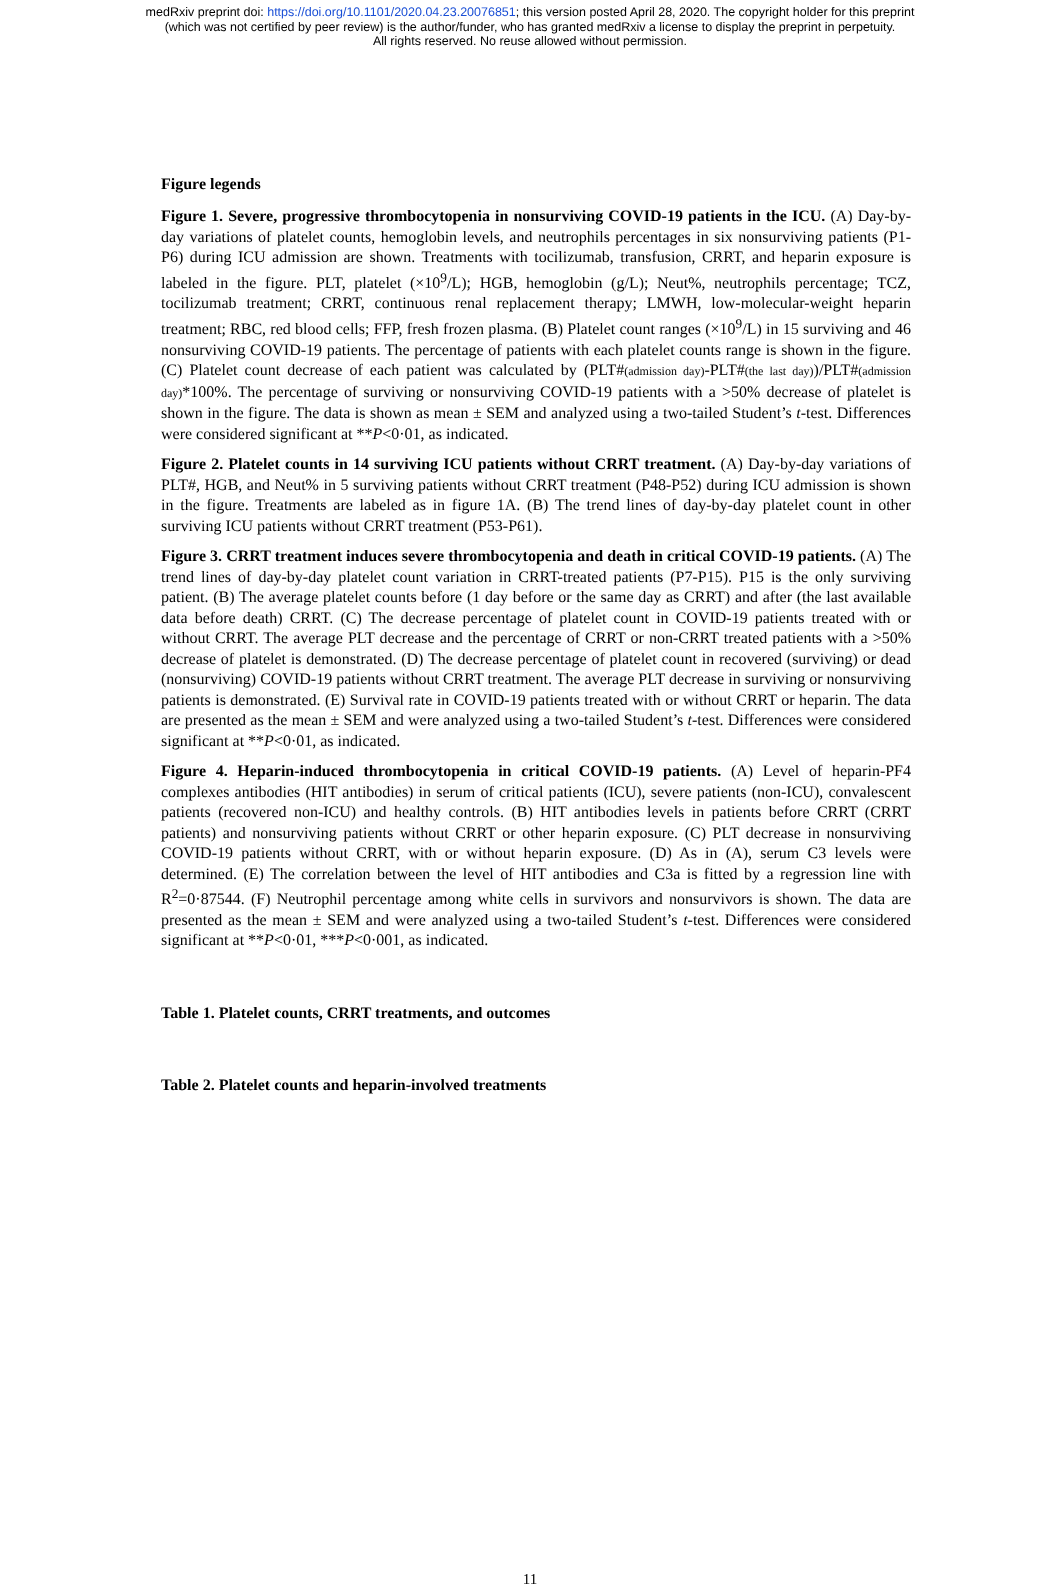medRxiv preprint doi: https://doi.org/10.1101/2020.04.23.20076851; this version posted April 28, 2020. The copyright holder for this preprint
(which was not certified by peer review) is the author/funder, who has granted medRxiv a license to display the preprint in perpetuity.
All rights reserved. No reuse allowed without permission.
Figure legends
Figure 1. Severe, progressive thrombocytopenia in nonsurviving COVID-19 patients in the ICU. (A) Day-by-day variations of platelet counts, hemoglobin levels, and neutrophils percentages in six nonsurviving patients (P1-P6) during ICU admission are shown. Treatments with tocilizumab, transfusion, CRRT, and heparin exposure is labeled in the figure. PLT, platelet (×10<sup>9</sup>/L); HGB, hemoglobin (g/L); Neut%, neutrophils percentage; TCZ, tocilizumab treatment; CRRT, continuous renal replacement therapy; LMWH, low-molecular-weight heparin treatment; RBC, red blood cells; FFP, fresh frozen plasma. (B) Platelet count ranges (×10<sup>9</sup>/L) in 15 surviving and 46 nonsurviving COVID-19 patients. The percentage of patients with each platelet counts range is shown in the figure. (C) Platelet count decrease of each patient was calculated by (PLT#(admission day)-PLT#(the last day))/PLT#(admission day)*100%. The percentage of surviving or nonsurviving COVID-19 patients with a >50% decrease of platelet is shown in the figure. The data is shown as mean ± SEM and analyzed using a two-tailed Student’s t-test. Differences were considered significant at **P<0·01, as indicated.
Figure 2. Platelet counts in 14 surviving ICU patients without CRRT treatment. (A) Day-by-day variations of PLT#, HGB, and Neut% in 5 surviving patients without CRRT treatment (P48-P52) during ICU admission is shown in the figure. Treatments are labeled as in figure 1A. (B) The trend lines of day-by-day platelet count in other surviving ICU patients without CRRT treatment (P53-P61).
Figure 3. CRRT treatment induces severe thrombocytopenia and death in critical COVID-19 patients. (A) The trend lines of day-by-day platelet count variation in CRRT-treated patients (P7-P15). P15 is the only surviving patient. (B) The average platelet counts before (1 day before or the same day as CRRT) and after (the last available data before death) CRRT. (C) The decrease percentage of platelet count in COVID-19 patients treated with or without CRRT. The average PLT decrease and the percentage of CRRT or non-CRRT treated patients with a >50% decrease of platelet is demonstrated. (D) The decrease percentage of platelet count in recovered (surviving) or dead (nonsurviving) COVID-19 patients without CRRT treatment. The average PLT decrease in surviving or nonsurviving patients is demonstrated. (E) Survival rate in COVID-19 patients treated with or without CRRT or heparin. The data are presented as the mean ± SEM and were analyzed using a two-tailed Student’s t-test. Differences were considered significant at **P<0·01, as indicated.
Figure 4. Heparin-induced thrombocytopenia in critical COVID-19 patients. (A) Level of heparin-PF4 complexes antibodies (HIT antibodies) in serum of critical patients (ICU), severe patients (non-ICU), convalescent patients (recovered non-ICU) and healthy controls. (B) HIT antibodies levels in patients before CRRT (CRRT patients) and nonsurviving patients without CRRT or other heparin exposure. (C) PLT decrease in nonsurviving COVID-19 patients without CRRT, with or without heparin exposure. (D) As in (A), serum C3 levels were determined. (E) The correlation between the level of HIT antibodies and C3a is fitted by a regression line with R<sup>2</sup>=0·87544. (F) Neutrophil percentage among white cells in survivors and nonsurvivors is shown. The data are presented as the mean ± SEM and were analyzed using a two-tailed Student’s t-test. Differences were considered significant at **P<0·01, ***P<0·001, as indicated.
Table 1. Platelet counts, CRRT treatments, and outcomes
Table 2. Platelet counts and heparin-involved treatments
11